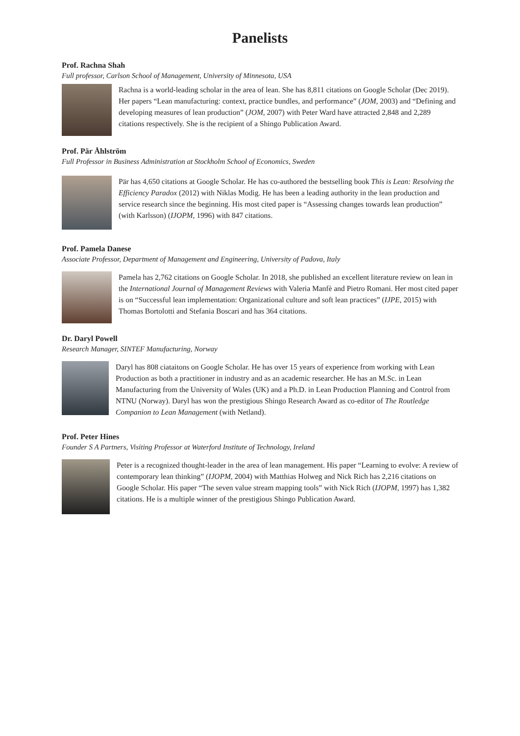Panelists
Prof. Rachna Shah
Full professor, Carlson School of Management, University of Minnesota, USA
Rachna is a world-leading scholar in the area of lean. She has 8,811 citations on Google Scholar (Dec 2019). Her papers “Lean manufacturing: context, practice bundles, and performance” (JOM, 2003) and “Defining and developing measures of lean production” (JOM, 2007) with Peter Ward have attracted 2,848 and 2,289 citations respectively. She is the recipient of a Shingo Publication Award.
Prof. Pär Åhlström
Full Professor in Business Administration at Stockholm School of Economics, Sweden
Pär has 4,650 citations at Google Scholar. He has co-authored the bestselling book This is Lean: Resolving the Efficiency Paradox (2012) with Niklas Modig. He has been a leading authority in the lean production and service research since the beginning. His most cited paper is “Assessing changes towards lean production” (with Karlsson) (IJOPM, 1996) with 847 citations.
Prof. Pamela Danese
Associate Professor, Department of Management and Engineering, University of Padova, Italy
Pamela has 2,762 citations on Google Scholar. In 2018, she published an excellent literature review on lean in the International Journal of Management Reviews with Valeria Manfè and Pietro Romani. Her most cited paper is on “Successful lean implementation: Organizational culture and soft lean practices” (IJPE, 2015) with Thomas Bortolotti and Stefania Boscari and has 364 citations.
Dr. Daryl Powell
Research Manager, SINTEF Manufacturing, Norway
Daryl has 808 ciataitons on Google Scholar. He has over 15 years of experience from working with Lean Production as both a practitioner in industry and as an academic researcher. He has an M.Sc. in Lean Manufacturing from the University of Wales (UK) and a Ph.D. in Lean Production Planning and Control from NTNU (Norway). Daryl has won the prestigious Shingo Research Award as co-editor of The Routledge Companion to Lean Management (with Netland).
Prof. Peter Hines
Founder S A Partners, Visiting Professor at Waterford Institute of Technology, Ireland
Peter is a recognized thought-leader in the area of lean management. His paper “Learning to evolve: A review of contemporary lean thinking” (IJOPM, 2004) with Matthias Holweg and Nick Rich has 2,216 citations on Google Scholar. His paper “The seven value stream mapping tools” with Nick Rich (IJOPM, 1997) has 1,382 citations. He is a multiple winner of the prestigious Shingo Publication Award.